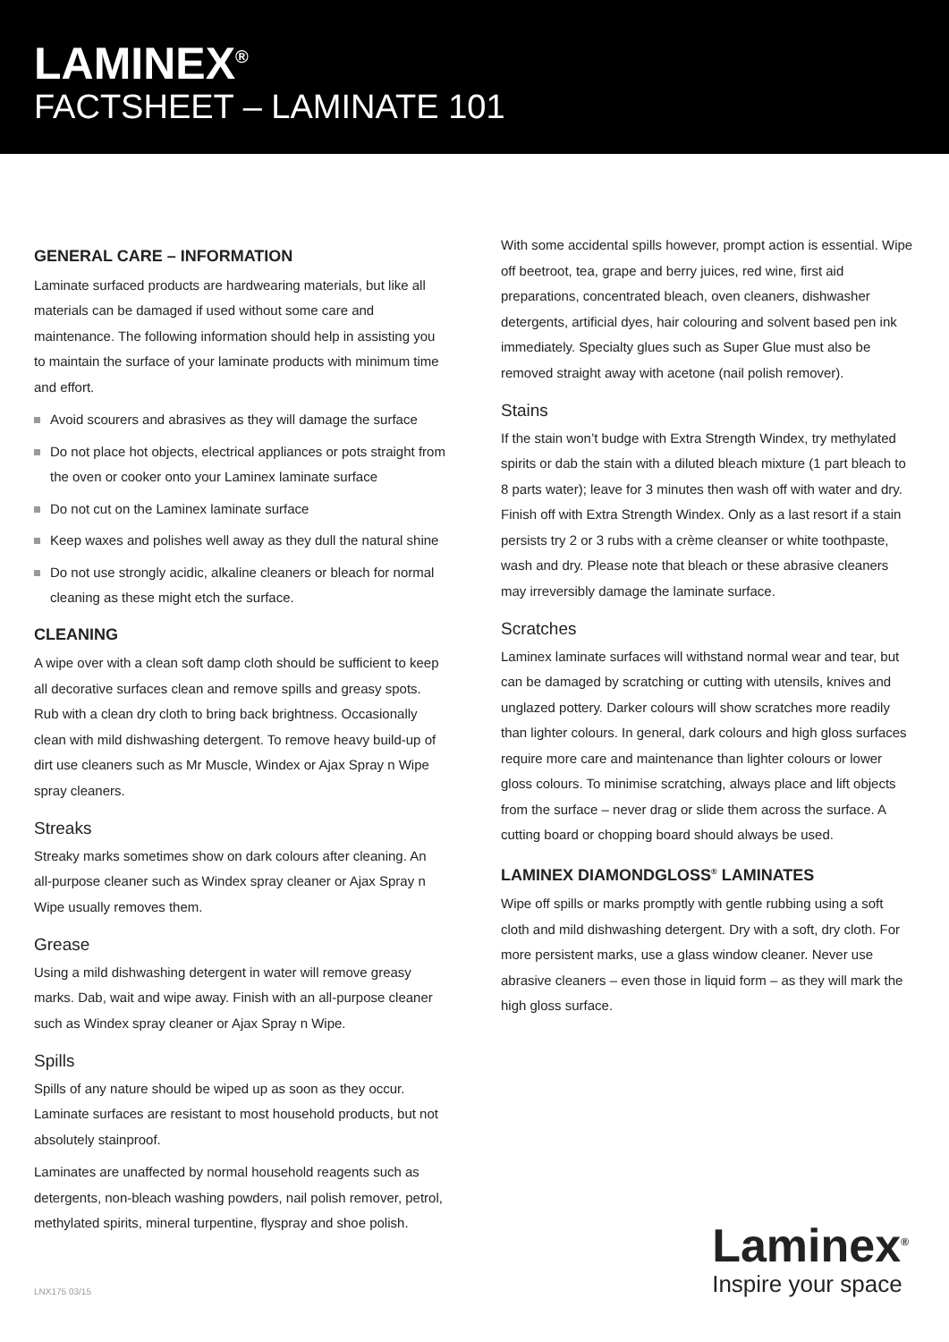LAMINEX<sup>®</sup>
FACTSHEET – LAMINATE 101
GENERAL CARE – INFORMATION
Laminate surfaced products are hardwearing materials, but like all materials can be damaged if used without some care and maintenance. The following information should help in assisting you to maintain the surface of your laminate products with minimum time and effort.
Avoid scourers and abrasives as they will damage the surface
Do not place hot objects, electrical appliances or pots straight from the oven or cooker onto your Laminex laminate surface
Do not cut on the Laminex laminate surface
Keep waxes and polishes well away as they dull the natural shine
Do not use strongly acidic, alkaline cleaners or bleach for normal cleaning as these might etch the surface.
CLEANING
A wipe over with a clean soft damp cloth should be sufficient to keep all decorative surfaces clean and remove spills and greasy spots. Rub with a clean dry cloth to bring back brightness. Occasionally clean with mild dishwashing detergent. To remove heavy build-up of dirt use cleaners such as Mr Muscle, Windex or Ajax Spray n Wipe spray cleaners.
Streaks
Streaky marks sometimes show on dark colours after cleaning. An all-purpose cleaner such as Windex spray cleaner or Ajax Spray n Wipe usually removes them.
Grease
Using a mild dishwashing detergent in water will remove greasy marks. Dab, wait and wipe away. Finish with an all-purpose cleaner such as Windex spray cleaner or Ajax Spray n Wipe.
Spills
Spills of any nature should be wiped up as soon as they occur. Laminate surfaces are resistant to most household products, but not absolutely stainproof.
Laminates are unaffected by normal household reagents such as detergents, non-bleach washing powders, nail polish remover, petrol, methylated spirits, mineral turpentine, flyspray and shoe polish.
With some accidental spills however, prompt action is essential. Wipe off beetroot, tea, grape and berry juices, red wine, first aid preparations, concentrated bleach, oven cleaners, dishwasher detergents, artificial dyes, hair colouring and solvent based pen ink immediately. Specialty glues such as Super Glue must also be removed straight away with acetone (nail polish remover).
Stains
If the stain won’t budge with Extra Strength Windex, try methylated spirits or dab the stain with a diluted bleach mixture (1 part bleach to 8 parts water); leave for 3 minutes then wash off with water and dry. Finish off with Extra Strength Windex. Only as a last resort if a stain persists try 2 or 3 rubs with a crème cleanser or white toothpaste, wash and dry. Please note that bleach or these abrasive cleaners may irreversibly damage the laminate surface.
Scratches
Laminex laminate surfaces will withstand normal wear and tear, but can be damaged by scratching or cutting with utensils, knives and unglazed pottery. Darker colours will show scratches more readily than lighter colours. In general, dark colours and high gloss surfaces require more care and maintenance than lighter colours or lower gloss colours. To minimise scratching, always place and lift objects from the surface – never drag or slide them across the surface. A cutting board or chopping board should always be used.
LAMINEX DIAMONDGLOSS<sup>®</sup> LAMINATES
Wipe off spills or marks promptly with gentle rubbing using a soft cloth and mild dishwashing detergent. Dry with a soft, dry cloth. For more persistent marks, use a glass window cleaner. Never use abrasive cleaners – even those in liquid form – as they will mark the high gloss surface.
LNX175 03/15
Laminex<sup>®</sup>
Inspire your space